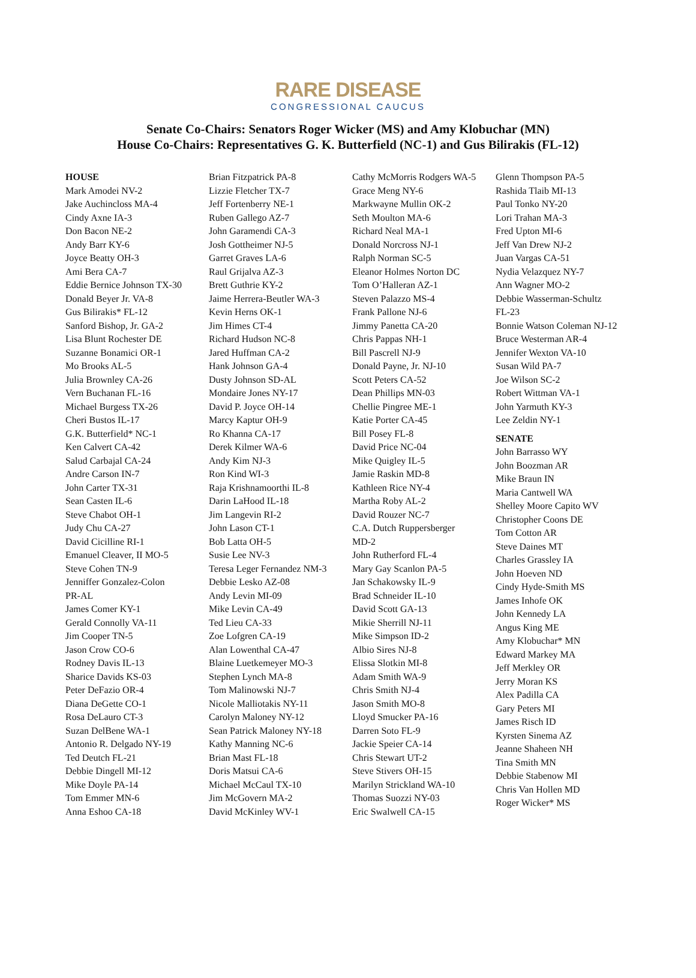RARE DISEASE
CONGRESSIONAL CAUCUS
Senate Co-Chairs: Senators Roger Wicker (MS) and Amy Klobuchar (MN)
House Co-Chairs: Representatives G. K. Butterfield (NC-1) and Gus Bilirakis (FL-12)
HOUSE
Mark Amodei NV-2
Jake Auchincloss MA-4
Cindy Axne IA-3
Don Bacon NE-2
Andy Barr KY-6
Joyce Beatty OH-3
Ami Bera CA-7
Eddie Bernice Johnson TX-30
Donald Beyer Jr. VA-8
Gus Bilirakis* FL-12
Sanford Bishop, Jr. GA-2
Lisa Blunt Rochester DE
Suzanne Bonamici OR-1
Mo Brooks AL-5
Julia Brownley CA-26
Vern Buchanan FL-16
Michael Burgess TX-26
Cheri Bustos IL-17
G.K. Butterfield* NC-1
Ken Calvert CA-42
Salud Carbajal CA-24
Andre Carson IN-7
John Carter TX-31
Sean Casten IL-6
Steve Chabot OH-1
Judy Chu CA-27
David Cicilline RI-1
Emanuel Cleaver, II MO-5
Steve Cohen TN-9
Jenniffer Gonzalez-Colon
PR-AL
James Comer KY-1
Gerald Connolly VA-11
Jim Cooper TN-5
Jason Crow CO-6
Rodney Davis IL-13
Sharice Davids KS-03
Peter DeFazio OR-4
Diana DeGette CO-1
Rosa DeLauro CT-3
Suzan DelBene WA-1
Antonio R. Delgado NY-19
Ted Deutch FL-21
Debbie Dingell MI-12
Mike Doyle PA-14
Tom Emmer MN-6
Anna Eshoo CA-18
Brian Fitzpatrick PA-8
Lizzie Fletcher TX-7
Jeff Fortenberry NE-1
Ruben Gallego AZ-7
John Garamendi CA-3
Josh Gottheimer NJ-5
Garret Graves LA-6
Raul Grijalva AZ-3
Brett Guthrie KY-2
Jaime Herrera-Beutler WA-3
Kevin Herns OK-1
Jim Himes CT-4
Richard Hudson NC-8
Jared Huffman CA-2
Hank Johnson GA-4
Dusty Johnson SD-AL
Mondaire Jones NY-17
David P. Joyce OH-14
Marcy Kaptur OH-9
Ro Khanna CA-17
Derek Kilmer WA-6
Andy Kim NJ-3
Ron Kind WI-3
Raja Krishnamoorthi IL-8
Darin LaHood IL-18
Jim Langevin RI-2
John Lason CT-1
Bob Latta OH-5
Susie Lee NV-3
Teresa Leger Fernandez NM-3
Debbie Lesko AZ-08
Andy Levin MI-09
Mike Levin CA-49
Ted Lieu CA-33
Zoe Lofgren CA-19
Alan Lowenthal CA-47
Blaine Luetkemeyer MO-3
Stephen Lynch MA-8
Tom Malinowski NJ-7
Nicole Malliotakis NY-11
Carolyn Maloney NY-12
Sean Patrick Maloney NY-18
Kathy Manning NC-6
Brian Mast FL-18
Doris Matsui CA-6
Michael McCaul TX-10
Jim McGovern MA-2
David McKinley WV-1
Cathy McMorris Rodgers WA-5
Grace Meng NY-6
Markwayne Mullin OK-2
Seth Moulton MA-6
Richard Neal MA-1
Donald Norcross NJ-1
Ralph Norman SC-5
Eleanor Holmes Norton DC
Tom O’Halleran AZ-1
Steven Palazzo MS-4
Frank Pallone NJ-6
Jimmy Panetta CA-20
Chris Pappas NH-1
Bill Pascrell NJ-9
Donald Payne, Jr. NJ-10
Scott Peters CA-52
Dean Phillips MN-03
Chellie Pingree ME-1
Katie Porter CA-45
Bill Posey FL-8
David Price NC-04
Mike Quigley IL-5
Jamie Raskin MD-8
Kathleen Rice NY-4
Martha Roby AL-2
David Rouzer NC-7
C.A. Dutch Ruppersberger
MD-2
John Rutherford FL-4
Mary Gay Scanlon PA-5
Jan Schakowsky IL-9
Brad Schneider IL-10
David Scott GA-13
Mikie Sherrill NJ-11
Mike Simpson ID-2
Albio Sires NJ-8
Elissa Slotkin MI-8
Adam Smith WA-9
Chris Smith NJ-4
Jason Smith MO-8
Lloyd Smucker PA-16
Darren Soto FL-9
Jackie Speier CA-14
Chris Stewart UT-2
Steve Stivers OH-15
Marilyn Strickland WA-10
Thomas Suozzi NY-03
Eric Swalwell CA-15
Glenn Thompson PA-5
Rashida Tlaib MI-13
Paul Tonko NY-20
Lori Trahan MA-3
Fred Upton MI-6
Jeff Van Drew NJ-2
Juan Vargas CA-51
Nydia Velazquez NY-7
Ann Wagner MO-2
Debbie Wasserman-Schultz
FL-23
Bonnie Watson Coleman NJ-12
Bruce Westerman AR-4
Jennifer Wexton VA-10
Susan Wild PA-7
Joe Wilson SC-2
Robert Wittman VA-1
John Yarmuth KY-3
Lee Zeldin NY-1
SENATE
John Barrasso WY
John Boozman AR
Mike Braun IN
Maria Cantwell WA
Shelley Moore Capito WV
Christopher Coons DE
Tom Cotton AR
Steve Daines MT
Charles Grassley IA
John Hoeven ND
Cindy Hyde-Smith MS
James Inhofe OK
John Kennedy LA
Angus King ME
Amy Klobuchar* MN
Edward Markey MA
Jeff Merkley OR
Jerry Moran KS
Alex Padilla CA
Gary Peters MI
James Risch ID
Kyrsten Sinema AZ
Jeanne Shaheen NH
Tina Smith MN
Debbie Stabenow MI
Chris Van Hollen MD
Roger Wicker* MS